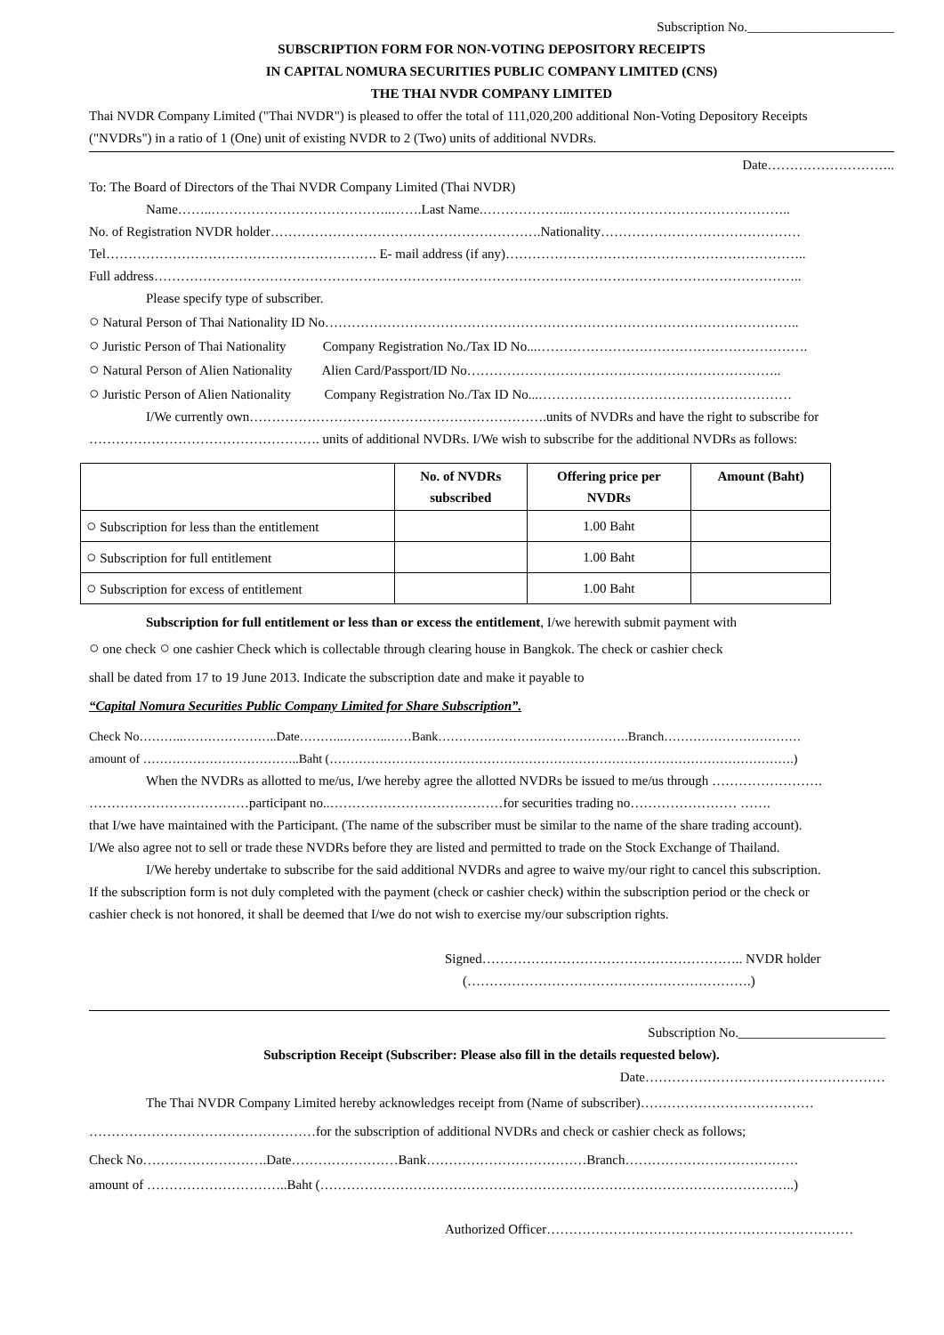Subscription No.______________________
SUBSCRIPTION FORM FOR NON-VOTING DEPOSITORY RECEIPTS
IN CAPITAL NOMURA SECURITIES PUBLIC COMPANY LIMITED (CNS)
THE THAI NVDR COMPANY LIMITED
Thai NVDR Company Limited ("Thai NVDR") is pleased to offer the total of 111,020,200 additional Non-Voting Depository Receipts
("NVDRs") in a ratio of 1 (One) unit of existing NVDR to 2 (Two) units of additional NVDRs.
Date………………………..
To: The Board of Directors of the Thai NVDR Company Limited (Thai NVDR)
Name……..…………………………………..…….Last Name.………………..…………………………………………..
No. of Registration NVDR holder…………………………………………………….Nationality………………………………………
Tel……………………………………………………. E- mail address (if any)…………………………………………………………..
Full address………………………………………………………………………………………………………………………………..
Please specify type of subscriber.
○ Natural Person of Thai Nationality ID No……………………………………………………………………………………………..
○ Juristic Person of Thai Nationality Company Registration No./Tax ID No...…………………………………………………….
○ Natural Person of Alien Nationality Alien Card/Passport/ID No……………………………………………………………..
○ Juristic Person of Alien Nationality Company Registration No./Tax ID No...…………………………………………………
I/We currently own………………………………………………………….units of NVDRs and have the right to subscribe for
……………………………………………. units of additional NVDRs. I/We wish to subscribe for the additional NVDRs as follows:
| | No. of NVDRs subscribed | Offering price per NVDRs | Amount (Baht) |
| --- | --- | --- | --- |
| ○ Subscription for less than the entitlement | | 1.00 Baht | |
| ○ Subscription for full entitlement | | 1.00 Baht | |
| ○ Subscription for excess of entitlement | | 1.00 Baht | |
Subscription for full entitlement or less than or excess the entitlement, I/we herewith submit payment with
○ one check ○ one cashier Check which is collectable through clearing house in Bangkok. The check or cashier check
shall be dated from 17 to 19 June 2013. Indicate the subscription date and make it payable to
“Capital Nomura Securities Public Company Limited for Share Subscription”.
Check No………..…………………..Date………..………..……Bank……………………………………….Branch……………………………
amount of ………………………………..Baht (………………………………………………………………………………………………….)
When the NVDRs as allotted to me/us, I/we hereby agree the allotted NVDRs be issued to me/us through …………………….
………………………………participant no..…………………………………for securities trading no…………………… …….
that I/we have maintained with the Participant. (The name of the subscriber must be similar to the name of the share trading account).
I/We also agree not to sell or trade these NVDRs before they are listed and permitted to trade on the Stock Exchange of Thailand.
I/We hereby undertake to subscribe for the said additional NVDRs and agree to waive my/our right to cancel this subscription.
If the subscription form is not duly completed with the payment (check or cashier check) within the subscription period or the check or
cashier check is not honored, it shall be deemed that I/we do not wish to exercise my/our subscription rights.
Signed………………………………………………….. NVDR holder
(……………………………………………………….)
Subscription No.______________________
Subscription Receipt (Subscriber: Please also fill in the details requested below).
Date………………………………………………
The Thai NVDR Company Limited hereby acknowledges receipt from (Name of subscriber)…………………………………
……………………………………………for the subscription of additional NVDRs and check or cashier check as follows;
Check No……………………….Date……………………Bank………………………………Branch…………………………………
amount of …………………………..Baht (……………………………………………………………………………………………..)
Authorized Officer……………………………………………………………